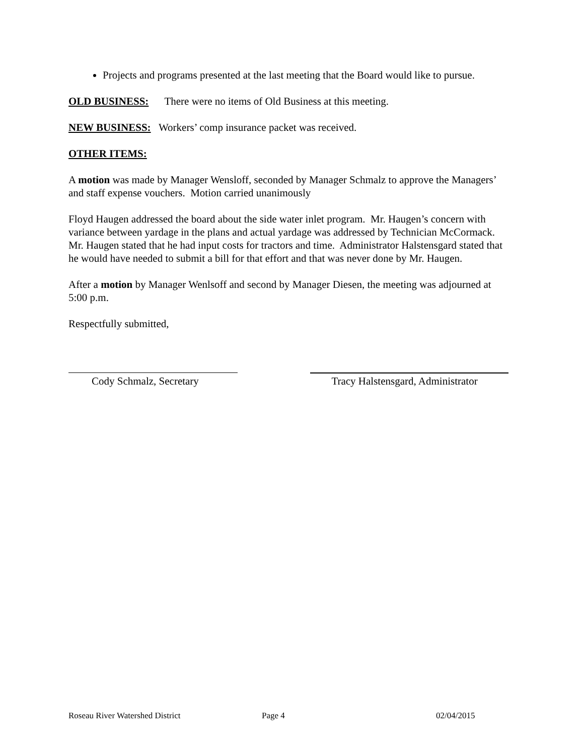Projects and programs presented at the last meeting that the Board would like to pursue.
OLD BUSINESS: There were no items of Old Business at this meeting.
NEW BUSINESS: Workers’ comp insurance packet was received.
OTHER ITEMS:
A motion was made by Manager Wensloff, seconded by Manager Schmalz to approve the Managers’ and staff expense vouchers. Motion carried unanimously
Floyd Haugen addressed the board about the side water inlet program. Mr. Haugen’s concern with variance between yardage in the plans and actual yardage was addressed by Technician McCormack. Mr. Haugen stated that he had input costs for tractors and time. Administrator Halstensgard stated that he would have needed to submit a bill for that effort and that was never done by Mr. Haugen.
After a motion by Manager Wenlsoff and second by Manager Diesen, the meeting was adjourned at 5:00 p.m.
Respectfully submitted,
Cody Schmalz, Secretary Tracy Halstensgard, Administrator
Roseau River Watershed District Page 4 02/04/2015